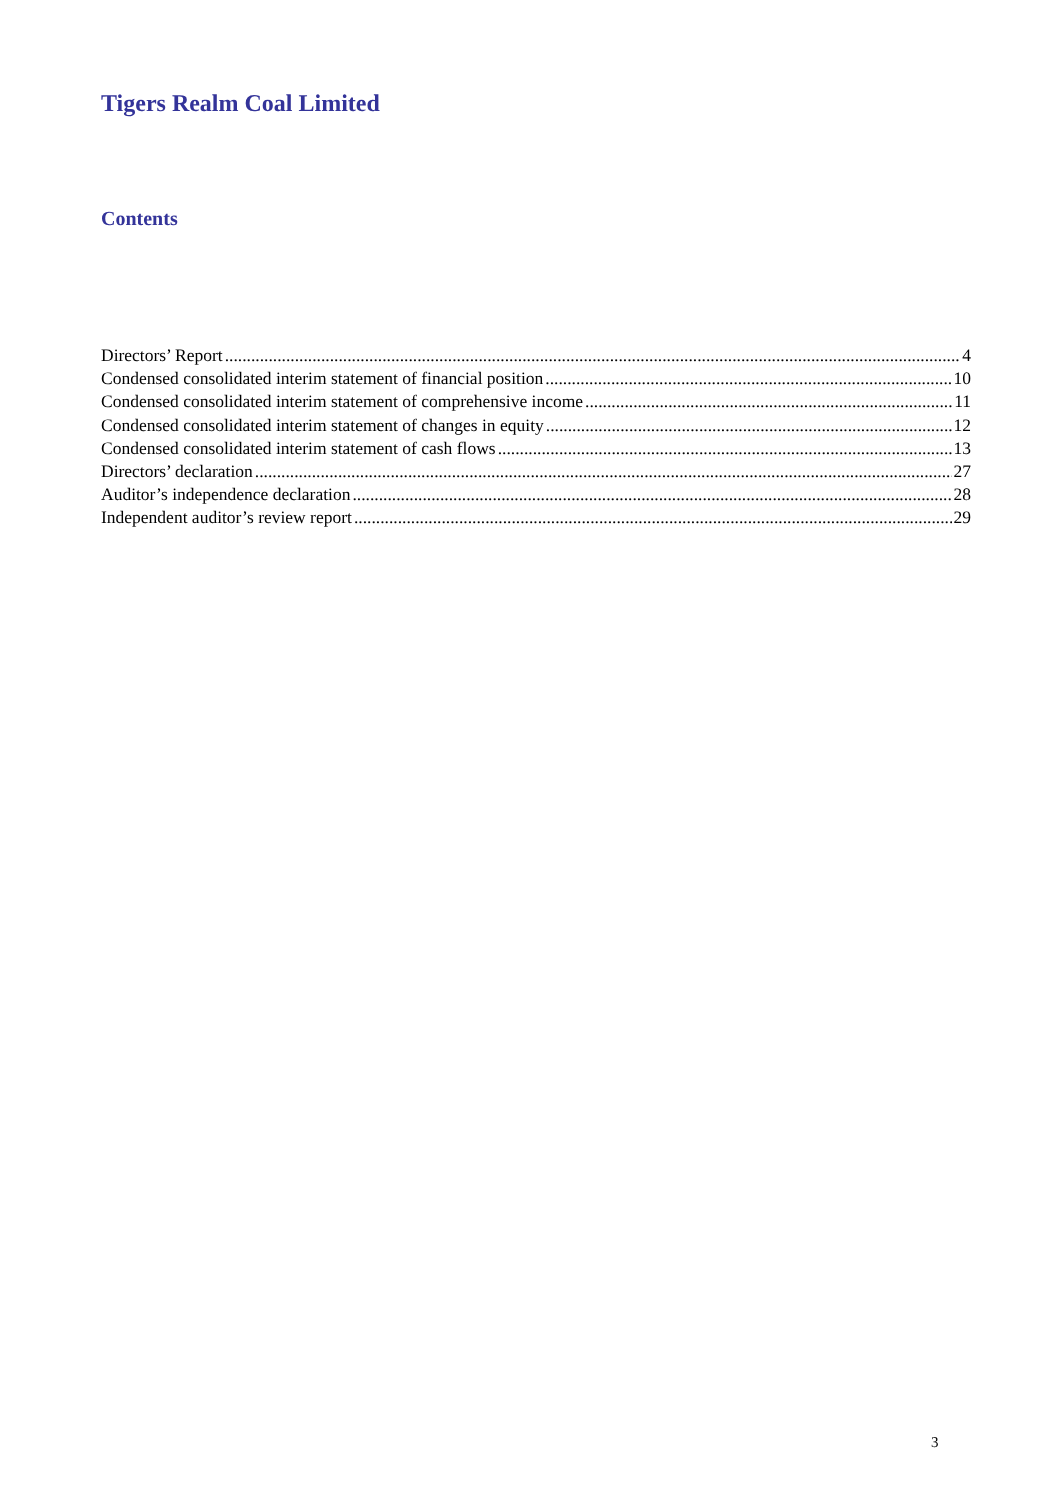Tigers Realm Coal Limited
Contents
Directors’ Report 4
Condensed consolidated interim statement of financial position 10
Condensed consolidated interim statement of comprehensive income 11
Condensed consolidated interim statement of changes in equity 12
Condensed consolidated interim statement of cash flows 13
Directors’ declaration 27
Auditor’s independence declaration 28
Independent auditor’s review report 29
3